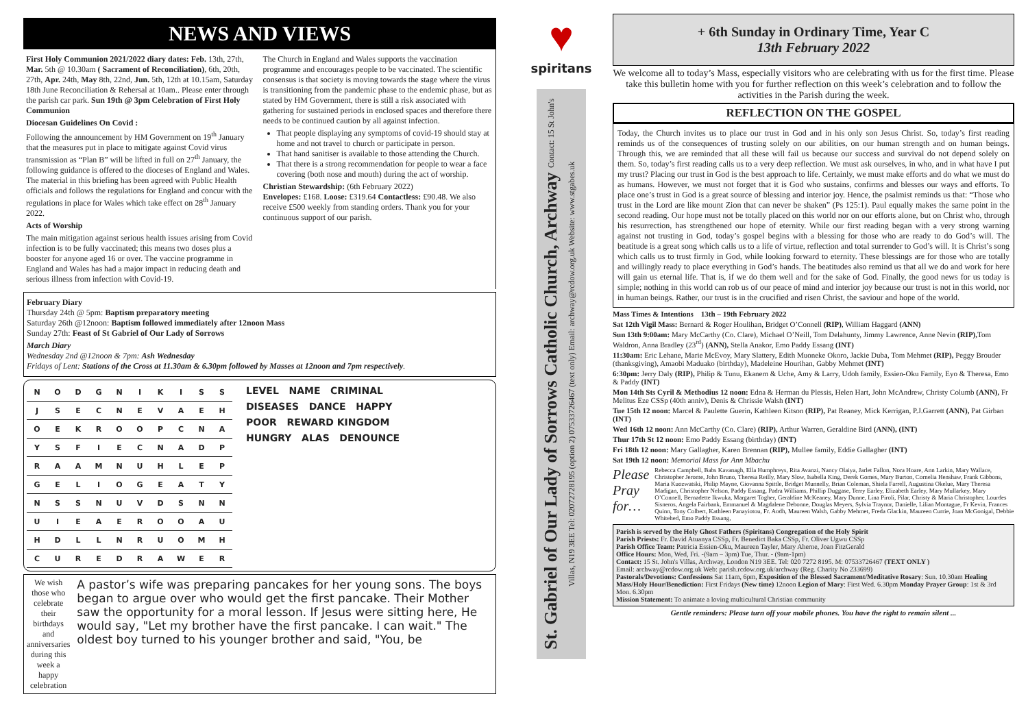NEWS AND VIEWS
First Holy Communion 2021/2022 diary dates: Feb. 13th, 27th, Mar. 5th @ 10.30am ( Sacrament of Reconciliation), 6th, 20th, 27th, Apr. 24th, May 8th, 22nd, Jun. 5th, 12th at 10.15am, Saturday 18th June Reconciliation & Rehersal at 10am.. Please enter through the parish car park. Sun 19th @ 3pm Celebration of First Holy Communion
Diocesan Guidelines On Covid :
Following the announcement by HM Government on 19<sup>th</sup> January that the measures put in place to mitigate against Covid virus transmission as “Plan B” will be lifted in full on 27<sup>th</sup> January, the following guidance is offered to the dioceses of England and Wales. The material in this briefing has been agreed with Public Health officials and follows the regulations for England and concur with the regulations in place for Wales which take effect on 28<sup>th</sup> January 2022.
Acts of Worship
The main mitigation against serious health issues arising from Covid infection is to be fully vaccinated; this means two doses plus a booster for anyone aged 16 or over. The vaccine programme in England and Wales has had a major impact in reducing death and serious illness from infection with Covid-19.
The Church in England and Wales supports the vaccination programme and encourages people to be vaccinated. The scientific consensus is that society is moving towards the stage where the virus is transitioning from the pandemic phase to the endemic phase, but as stated by HM Government, there is still a risk associated with gathering for sustained periods in enclosed spaces and therefore there needs to be continued caution by all against infection.
That people displaying any symptoms of covid-19 should stay at home and not travel to church or participate in person.
That hand sanitiser is available to those attending the Church.
That there is a strong recommendation for people to wear a face covering (both nose and mouth) during the act of worship.
Christian Stewardship: (6th February 2022)
Envelopes: £168. Loose: £319.64 Contactless: £90.48. We also receive £500 weekly from standing orders. Thank you for your continuous support of our parish.
February Diary
Thursday 24th @ 5pm: Baptism preparatory meeting
Saturday 26th @12noon: Baptism followed immediately after 12noon Mass
Sunday 27th: Feast of St Gabriel of Our Lady of Sorrows
March Diary
Wednesday 2nd @12noon & 7pm: Ash Wednesday
Fridays of Lent: Stations of the Cross at 11.30am & 6.30pm followed by Masses at 12noon and 7pm respectively.
| N | O | D | G | N | I | K | I | S | S |
| J | S | E | C | N | E | V | A | E | H |
| O | E | K | R | O | O | P | C | N | A |
| Y | S | F | I | E | C | N | A | D | P |
| R | A | A | M | N | U | H | L | E | P |
| G | E | L | I | O | G | E | A | T | Y |
| N | S | S | N | U | V | D | S | N | N |
| U | I | E | A | E | R | O | O | A | U |
| H | D | L | L | N | R | U | O | M | H |
| C | U | R | E | D | R | A | W | E | R |
LEVEL NAME CRIMINAL
DISEASES DANCE HAPPY
POOR REWARD KINGDOM
HUNGRY ALAS DENOUNCE
We wish those who celebrate their birthdays and anniversaries during this week a happy celebration
A pastor’s wife was preparing pancakes for her young sons. The boys began to argue over who would get the first pancake. Their Mother saw the opportunity for a moral lesson. If Jesus were sitting here, He would say, "Let my brother have the first pancake. I can wait." The oldest boy turned to his younger brother and said, "You, be
♥
spiritans
St. Gabriel of Our Lady of Sorrows Catholic Church, Archway Contact: 15 St John's Villas, N19 3EE Tel: 02072728195 (option 2) 07533726467 (text only) Email: archway@rcdow.org.uk Website: www.stgabes.uk
+ 6th Sunday in Ordinary Time, Year C
13th February 2022
We welcome all to today’s Mass, especially visitors who are celebrating with us for the first time. Please take this bulletin home with you for further reflection on this week’s celebration and to follow the activities in the Parish during the week.
REFLECTION ON THE GOSPEL
Today, the Church invites us to place our trust in God and in his only son Jesus Christ. So, today’s first reading reminds us of the consequences of trusting solely on our abilities, on our human strength and on human beings. Through this, we are reminded that all these will fail us because our success and survival do not depend solely on them. So, today’s first reading calls us to a very deep reflection. We must ask ourselves, in who, and in what have I put my trust? Placing our trust in God is the best approach to life. Certainly, we must make efforts and do what we must do as humans. However, we must not forget that it is God who sustains, confirms and blesses our ways and efforts. To place one’s trust in God is a great source of blessing and interior joy. Hence, the psalmist reminds us that: “Those who trust in the Lord are like mount Zion that can never be shaken” (Ps 125:1). Paul equally makes the same point in the second reading. Our hope must not be totally placed on this world nor on our efforts alone, but on Christ who, through his resurrection, has strengthened our hope of eternity. While our first reading began with a very strong warning against not trusting in God, today’s gospel begins with a blessing for those who are ready to do God’s will. The beatitude is a great song which calls us to a life of virtue, reflection and total surrender to God’s will. It is Christ’s song which calls us to trust firmly in God, while looking forward to eternity. These blessings are for those who are totally and willingly ready to place everything in God’s hands. The beatitudes also remind us that all we do and work for here will gain us eternal life. That is, if we do them well and for the sake of God. Finally, the good news for us today is simple; nothing in this world can rob us of our peace of mind and interior joy because our trust is not in this world, nor in human beings. Rather, our trust is in the crucified and risen Christ, the saviour and hope of the world.
Mass Times & Intentions 13th – 19th February 2022
Sat 12th Vigil Mass: Bernard & Roger Houlihan, Bridget O’Connell (RIP), William Haggard (ANN)
Sun 13th 9:00am: Mary McCarthy (Co. Clare), Michael O’Neill, Tom Delahunty, Jimmy Lawrence, Anne Nevin (RIP), Tom Waldron, Anna Bradley (23<sup>rd</sup>) (ANN), Stella Anakor, Emo Paddy Essang (INT)
11:30am: Eric Lehane, Marie McEvoy, Mary Slattery, Edith Muoneke Okoro, Jackie Duba, Tom Mehmet (RIP), Peggy Brouder (thanksgiving), Amaobi Maduako (birthday), Madeleine Hourihan, Gabby Mehmet (INT)
6:30pm: Jerry Daly (RIP), Philip & Tunu, Ekanem & Uche, Amy & Larry, Udoh family, Essien-Oku Family, Eyo & Theresa, Emo & Paddy (INT)
Mon 14th Sts Cyril & Methodius 12 noon: Edna & Herman du Plessis, Helen Hart, John McAndrew, Christy Columb (ANN), Fr Melitus Eze CSSp (40th anniv), Denis & Chrissie Walsh (INT)
Tue 15th 12 noon: Marcel & Paulette Guerin, Kathleen Kitson (RIP), Pat Reaney, Mick Kerrigan, P.J.Garrett (ANN), Pat Girban (INT)
Wed 16th 12 noon: Ann McCarthy (Co. Clare) (RIP), Arthur Warren, Geraldine Bird (ANN), (INT)
Thur 17th St 12 noon: Emo Paddy Essang (birthday) (INT)
Fri 18th 12 noon: Mary Gallagher, Karen Brennan (RIP), Mullee family, Eddie Gallagher (INT)
Sat 19th 12 noon: Memorial Mass for Ann Mbachu
Please Pray for…
Rebecca Campbell, Babs Kavanagh, Ella Humphreys, Rita Avanzi, Nancy Olaiya, Jarlet Fallon, Nora Hoare, Ann Larkin, Mary Wallace, Christopher Jerome, John Bruno, Theresa Reilly, Mary Slow, Isabella King, Derek Gomes, Mary Burton, Cornelia Henshaw, Frank Gibbons, Maria Kuozwatski, Philip Mayne, Giovanna Spittle, Bridget Munnelly, Brian Coleman, Shiela Farrell, Augustina Okelue, Mary Theresa Madigan, Christopher Nelson, Paddy Essang, Padra Williams, Phillip Duggase, Terry Earley, Elizabeth Earley, Mary Mullarkey, Mary O’Connell, Bernadette Ikwuka, Margaret Togher, Geraldine McKeaney, Mary Dunne, Lina Piroli, Pilar, Christy & Maria Christopher, Lourdes Sisneros, Angela Fairbank, Emmanuel & Magdalene Debonne, Douglas Meyers, Sylvia Traynor, Danielle, Lilian Montague, Fr Kevin, Frances Quinn, Tony Colbert, Kathleen Panayiotou, Fr. Aodh, Maureen Walsh, Gabby Mehmet, Freda Glackin, Maureen Currie, Joan McGonigal, Debbie Whitehed, Emo Paddy Essang,
Parish is served by the Holy Ghost Fathers (Spiritans) Congregation of the Holy Spirit
Parish Priests: Fr. David Atuanya CSSp, Fr. Benedict Baka CSSp, Fr. Oliver Ugwu CSSp
Parish Office Team: Patricia Essien-Oku, Maureen Tayler, Mary Aherne, Joan FitzGerald
Office Hours: Mon, Wed, Fri. -(9am – 3pm) Tue, Thur. - (9am-1pm)
Contact: 15 St. John's Villas, Archway, London N19 3EE. Tel: 020 7272 8195. M: 07533726467 (TEXT ONLY )
Email: archway@rcdow.org.uk Web: parish.rcdow.org.uk/archway (Reg. Charity No 233699)
Pastorals/Devotions: Confessions Sat 11am, 6pm, Exposition of the Blessed Sacrament/Meditative Rosary: Sun. 10.30am Healing Mass/Holy Hour/Benediction: First Fridays (New time) 12noon Legion of Mary: First Wed. 6.30pm Monday Prayer Group: 1st & 3rd Mon. 6.30pm
Mission Statement: To animate a loving multicultural Christian community
Gentle reminders: Please turn off your mobile phones. You have the right to remain silent ...